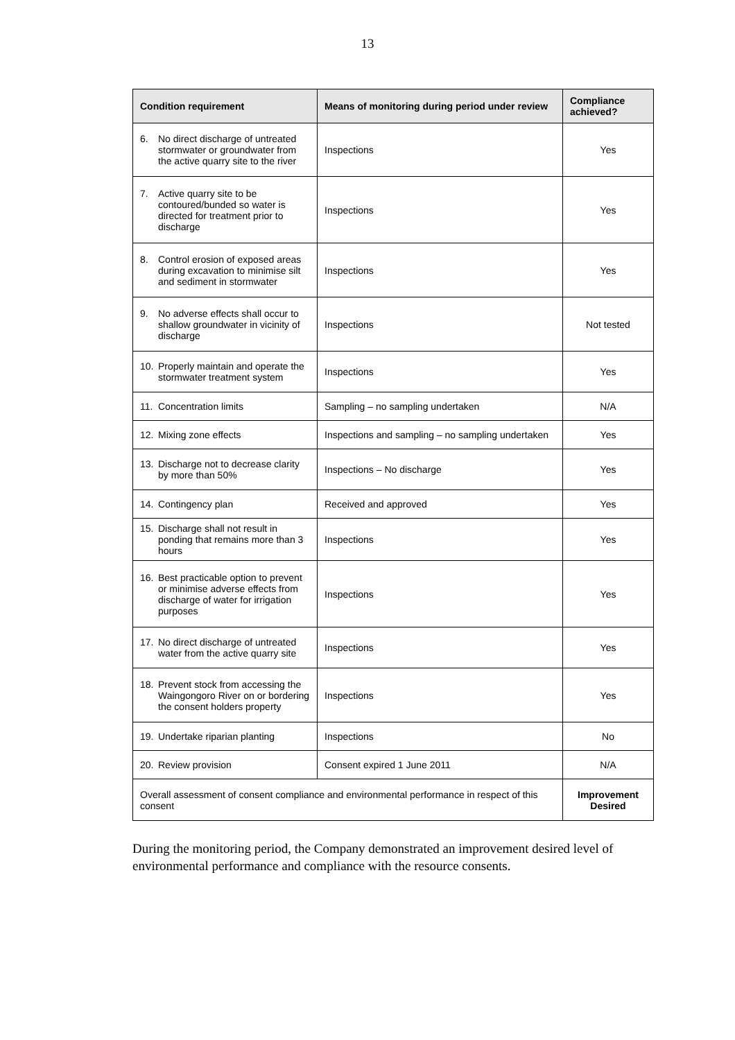13
| Condition requirement | Means of monitoring during period under review | Compliance achieved? |
| --- | --- | --- |
| 6. No direct discharge of untreated stormwater or groundwater from the active quarry site to the river | Inspections | Yes |
| 7. Active quarry site to be contoured/bunded so water is directed for treatment prior to discharge | Inspections | Yes |
| 8. Control erosion of exposed areas during excavation to minimise silt and sediment in stormwater | Inspections | Yes |
| 9. No adverse effects shall occur to shallow groundwater in vicinity of discharge | Inspections | Not tested |
| 10. Properly maintain and operate the stormwater treatment system | Inspections | Yes |
| 11. Concentration limits | Sampling – no sampling undertaken | N/A |
| 12. Mixing zone effects | Inspections and sampling – no sampling undertaken | Yes |
| 13. Discharge not to decrease clarity by more than 50% | Inspections – No discharge | Yes |
| 14. Contingency plan | Received and approved | Yes |
| 15. Discharge shall not result in ponding that remains more than 3 hours | Inspections | Yes |
| 16. Best practicable option to prevent or minimise adverse effects from discharge of water for irrigation purposes | Inspections | Yes |
| 17. No direct discharge of untreated water from the active quarry site | Inspections | Yes |
| 18. Prevent stock from accessing the Waingongoro River on or bordering the consent holders property | Inspections | Yes |
| 19. Undertake riparian planting | Inspections | No |
| 20. Review provision | Consent expired 1 June 2011 | N/A |
| Overall assessment of consent compliance and environmental performance in respect of this consent | | Improvement Desired |
During the monitoring period, the Company demonstrated an improvement desired level of environmental performance and compliance with the resource consents.